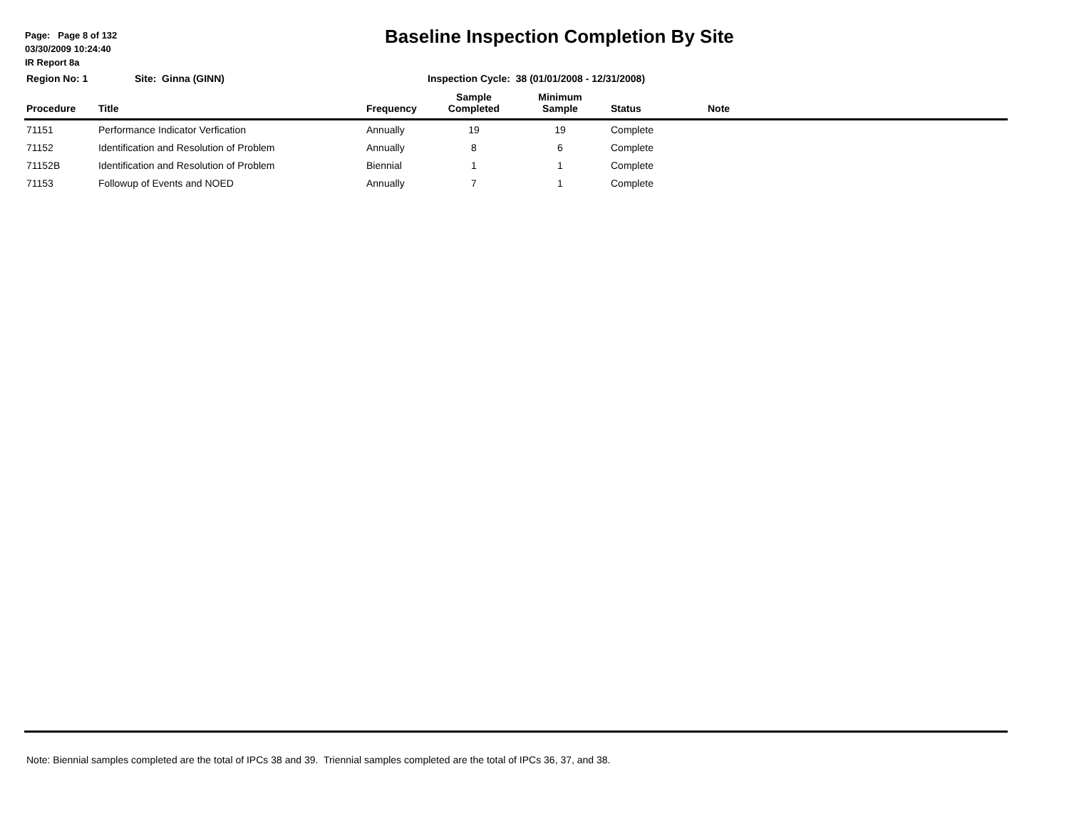Page: Page 8 of 132
03/30/2009 10:24:40
IR Report 8a
Baseline Inspection Completion By Site
Region No: 1 Site: Ginna (GINN) Inspection Cycle: 38 (01/01/2008 - 12/31/2008)
| Procedure | Title | Frequency | Sample Completed | Minimum Sample | Status | Note |
| --- | --- | --- | --- | --- | --- | --- |
| 71151 | Performance Indicator Verfication | Annually | 19 | 19 | Complete | |
| 71152 | Identification and Resolution of Problem | Annually | 8 | 6 | Complete | |
| 71152B | Identification and Resolution of Problem | Biennial | 1 | 1 | Complete | |
| 71153 | Followup of Events and NOED | Annually | 7 | 1 | Complete | |
Note: Biennial samples completed are the total of IPCs 38 and 39. Triennial samples completed are the total of IPCs 36, 37, and 38.